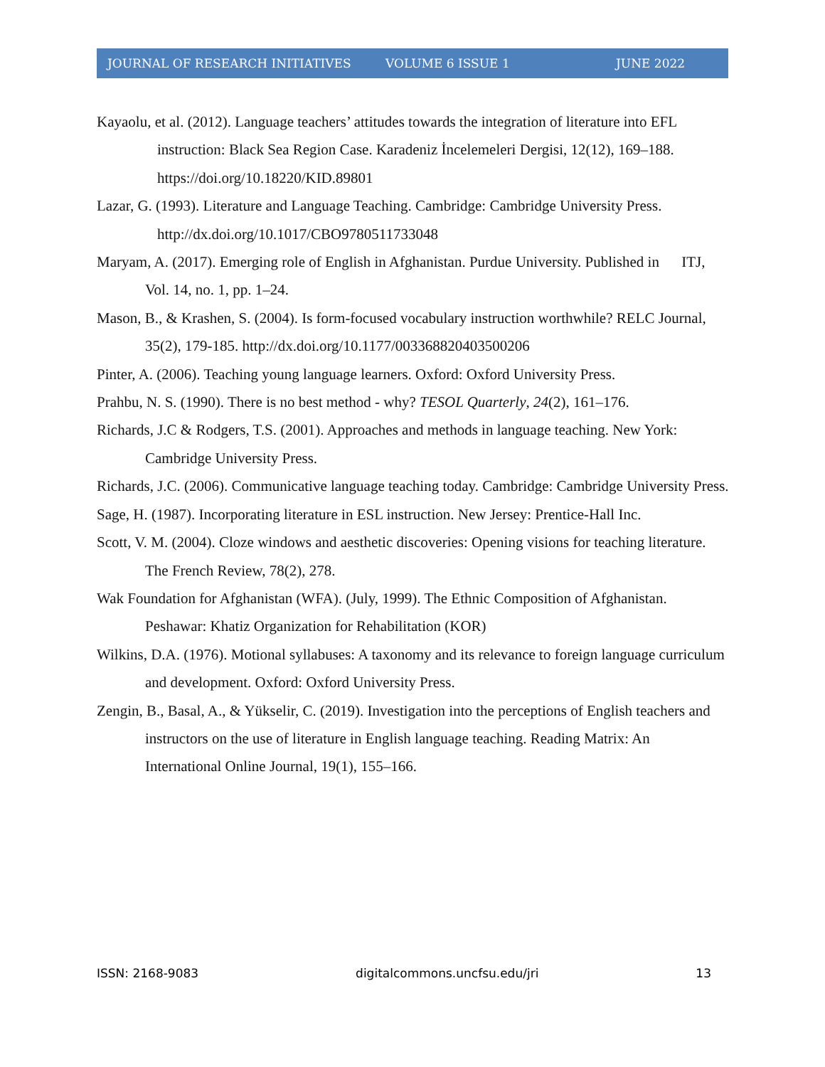JOURNAL OF RESEARCH INITIATIVES VOLUME 6 ISSUE 1 JUNE 2022
Kayaolu, et al. (2012). Language teachers’ attitudes towards the integration of literature into EFL instruction: Black Sea Region Case. Karadeniz İncelemeleri Dergisi, 12(12), 169–188. https://doi.org/10.18220/KID.89801
Lazar, G. (1993). Literature and Language Teaching. Cambridge: Cambridge University Press. http://dx.doi.org/10.1017/CBO9780511733048
Maryam, A. (2017). Emerging role of English in Afghanistan. Purdue University. Published in ITJ, Vol. 14, no. 1, pp. 1–24.
Mason, B., & Krashen, S. (2004). Is form-focused vocabulary instruction worthwhile? RELC Journal, 35(2), 179-185. http://dx.doi.org/10.1177/003368820403500206
Pinter, A. (2006). Teaching young language learners. Oxford: Oxford University Press.
Prahbu, N. S. (1990). There is no best method - why? TESOL Quarterly, 24(2), 161–176.
Richards, J.C & Rodgers, T.S. (2001). Approaches and methods in language teaching. New York: Cambridge University Press.
Richards, J.C. (2006). Communicative language teaching today. Cambridge: Cambridge University Press.
Sage, H. (1987). Incorporating literature in ESL instruction. New Jersey: Prentice-Hall Inc.
Scott, V. M. (2004). Cloze windows and aesthetic discoveries: Opening visions for teaching literature. The French Review, 78(2), 278.
Wak Foundation for Afghanistan (WFA). (July, 1999). The Ethnic Composition of Afghanistan. Peshawar: Khatiz Organization for Rehabilitation (KOR)
Wilkins, D.A. (1976). Motional syllabuses: A taxonomy and its relevance to foreign language curriculum and development. Oxford: Oxford University Press.
Zengin, B., Basal, A., & Yükselir, C. (2019). Investigation into the perceptions of English teachers and instructors on the use of literature in English language teaching. Reading Matrix: An International Online Journal, 19(1), 155–166.
ISSN: 2168-9083 digitalcommons.uncfsu.edu/jri 13